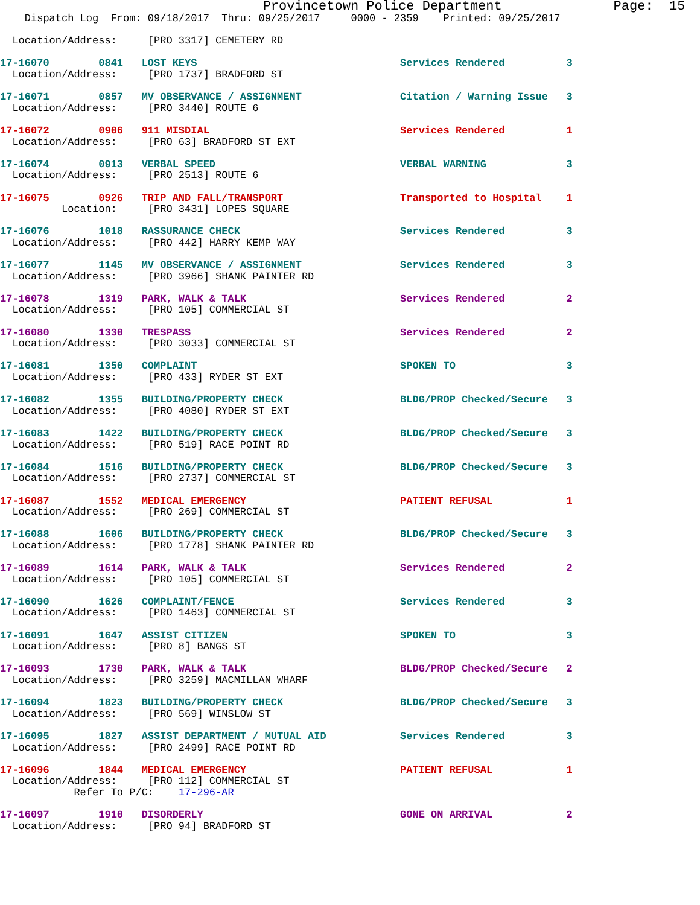Provincetown Police Department              Page:  15
    Dispatch Log  From: 09/18/2017  Thru: 09/25/2017     0000 - 2359    Printed: 09/25/2017

  Location/Address:     [PRO 3317] CEMETERY RD

17-16070        0841   LOST KEYS                                 Services Rendered          3
  Location/Address:     [PRO 1737] BRADFORD ST

17-16071        0857   MV OBSERVANCE / ASSIGNMENT                Citation / Warning Issue   3
  Location/Address:     [PRO 3440] ROUTE 6

17-16072        0906   911 MISDIAL                               Services Rendered          1
  Location/Address:     [PRO 63] BRADFORD ST EXT

17-16074        0913   VERBAL SPEED                              VERBAL WARNING             3
  Location/Address:     [PRO 2513] ROUTE 6

17-16075        0926   TRIP AND FALL/TRANSPORT                   Transported to Hospital    1
          Location:     [PRO 3431] LOPES SQUARE

17-16076        1018   RASSURANCE CHECK                          Services Rendered          3
  Location/Address:     [PRO 442] HARRY KEMP WAY

17-16077        1145   MV OBSERVANCE / ASSIGNMENT                Services Rendered          3
  Location/Address:     [PRO 3966] SHANK PAINTER RD

17-16078        1319   PARK, WALK & TALK                         Services Rendered          2
  Location/Address:     [PRO 105] COMMERCIAL ST

17-16080        1330   TRESPASS                                  Services Rendered          2
  Location/Address:     [PRO 3033] COMMERCIAL ST

17-16081        1350   COMPLAINT                                 SPOKEN TO                  3
  Location/Address:     [PRO 433] RYDER ST EXT

17-16082        1355   BUILDING/PROPERTY CHECK                   BLDG/PROP Checked/Secure   3
  Location/Address:     [PRO 4080] RYDER ST EXT

17-16083        1422   BUILDING/PROPERTY CHECK                   BLDG/PROP Checked/Secure   3
  Location/Address:     [PRO 519] RACE POINT RD

17-16084        1516   BUILDING/PROPERTY CHECK                   BLDG/PROP Checked/Secure   3
  Location/Address:     [PRO 2737] COMMERCIAL ST

17-16087        1552   MEDICAL EMERGENCY                         PATIENT REFUSAL            1
  Location/Address:     [PRO 269] COMMERCIAL ST

17-16088        1606   BUILDING/PROPERTY CHECK                   BLDG/PROP Checked/Secure   3
  Location/Address:     [PRO 1778] SHANK PAINTER RD

17-16089        1614   PARK, WALK & TALK                         Services Rendered          2
  Location/Address:     [PRO 105] COMMERCIAL ST

17-16090        1626   COMPLAINT/FENCE                           Services Rendered          3
  Location/Address:     [PRO 1463] COMMERCIAL ST

17-16091        1647   ASSIST CITIZEN                            SPOKEN TO                  3
  Location/Address:     [PRO 8] BANGS ST

17-16093        1730   PARK, WALK & TALK                         BLDG/PROP Checked/Secure   2
  Location/Address:     [PRO 3259] MACMILLAN WHARF

17-16094        1823   BUILDING/PROPERTY CHECK                   BLDG/PROP Checked/Secure   3
  Location/Address:     [PRO 569] WINSLOW ST

17-16095        1827   ASSIST DEPARTMENT / MUTUAL AID            Services Rendered          3
  Location/Address:     [PRO 2499] RACE POINT RD

17-16096        1844   MEDICAL EMERGENCY                         PATIENT REFUSAL            1
  Location/Address:     [PRO 112] COMMERCIAL ST
            Refer To P/C:    17-296-AR

17-16097        1910   DISORDERLY                                GONE ON ARRIVAL            2
  Location/Address:     [PRO 94] BRADFORD ST